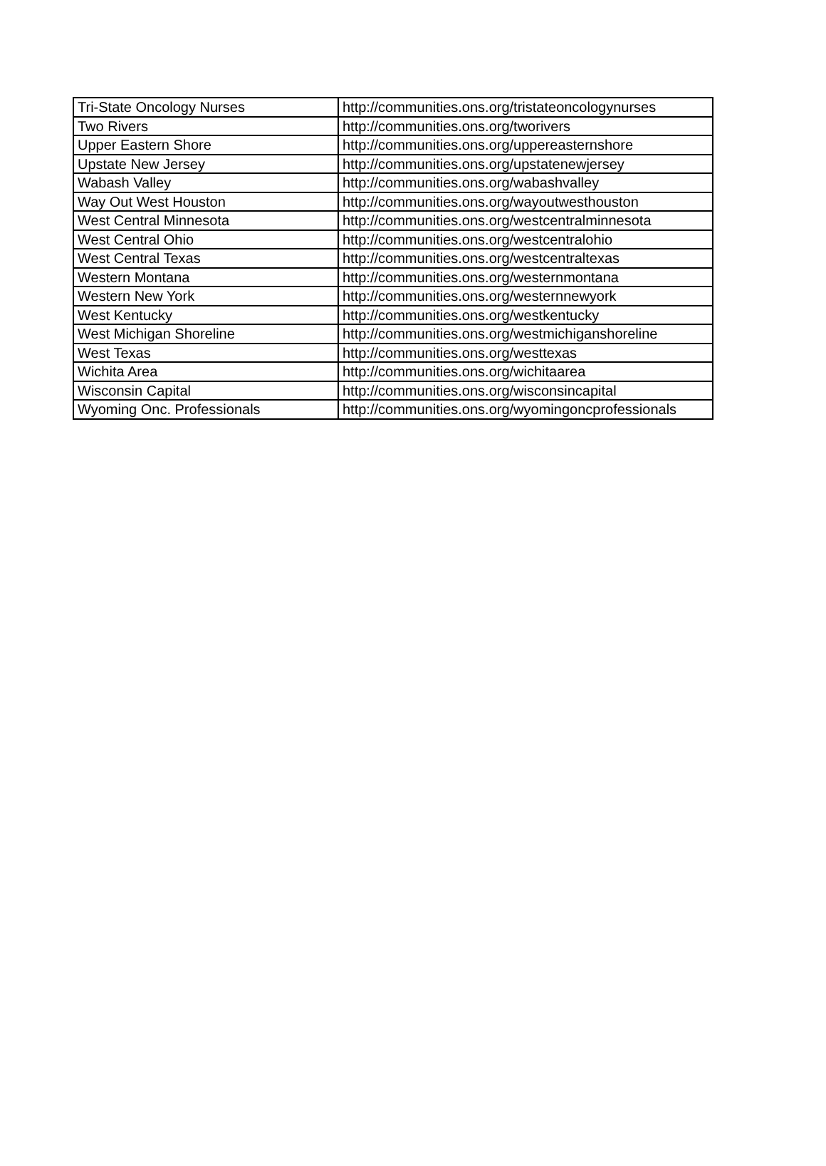| Tri-State Oncology Nurses | http://communities.ons.org/tristateoncologynurses |
| Two Rivers | http://communities.ons.org/tworivers |
| Upper Eastern Shore | http://communities.ons.org/uppereasternshore |
| Upstate New Jersey | http://communities.ons.org/upstatenewjersey |
| Wabash Valley | http://communities.ons.org/wabashvalley |
| Way Out West Houston | http://communities.ons.org/wayoutwesthouston |
| West Central Minnesota | http://communities.ons.org/westcentralminnesota |
| West Central Ohio | http://communities.ons.org/westcentralohio |
| West Central Texas | http://communities.ons.org/westcentraltexas |
| Western Montana | http://communities.ons.org/westernmontana |
| Western New York | http://communities.ons.org/westernnewyork |
| West Kentucky | http://communities.ons.org/westkentucky |
| West Michigan Shoreline | http://communities.ons.org/westmichiganshoreline |
| West Texas | http://communities.ons.org/westtexas |
| Wichita Area | http://communities.ons.org/wichitaarea |
| Wisconsin Capital | http://communities.ons.org/wisconsincapital |
| Wyoming Onc. Professionals | http://communities.ons.org/wyomingoncprofessionals |